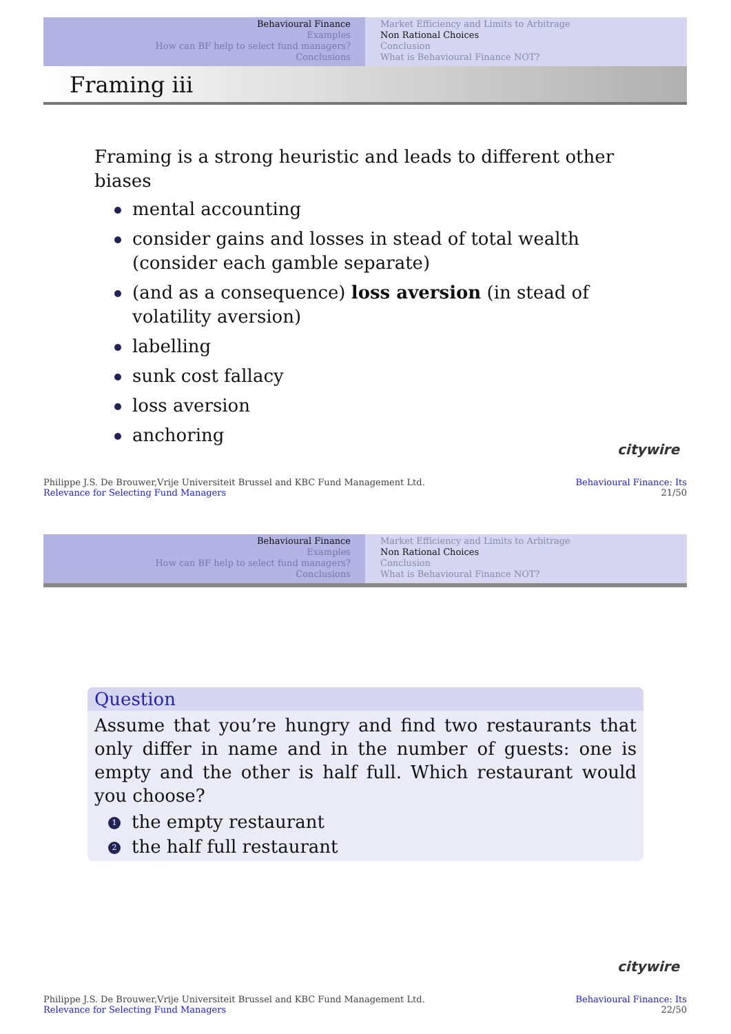Behavioural Finance
Examples
How can BF help to select fund managers?
Conclusions
Market Efficiency and Limits to Arbitrage
Non Rational Choices
Conclusion
What is Behavioural Finance NOT?
Framing iii
Framing is a strong heuristic and leads to different other biases
mental accounting
consider gains and losses in stead of total wealth (consider each gamble separate)
(and as a consequence) loss aversion (in stead of volatility aversion)
labelling
sunk cost fallacy
loss aversion
anchoring
citywire
Philippe J.S. De Brouwer,Vrije Universiteit Brussel and KBC Fund Management Ltd.
Relevance for Selecting Fund Managers
Behavioural Finance: Its
21/50
Behavioural Finance
Examples
How can BF help to select fund managers?
Conclusions
Market Efficiency and Limits to Arbitrage
Non Rational Choices
Conclusion
What is Behavioural Finance NOT?
Question
Assume that you’re hungry and find two restaurants that only differ in name and in the number of guests: one is empty and the other is half full. Which restaurant would you choose?
1 the empty restaurant
2 the half full restaurant
citywire
Philippe J.S. De Brouwer,Vrije Universiteit Brussel and KBC Fund Management Ltd.
Relevance for Selecting Fund Managers
Behavioural Finance: Its
22/50